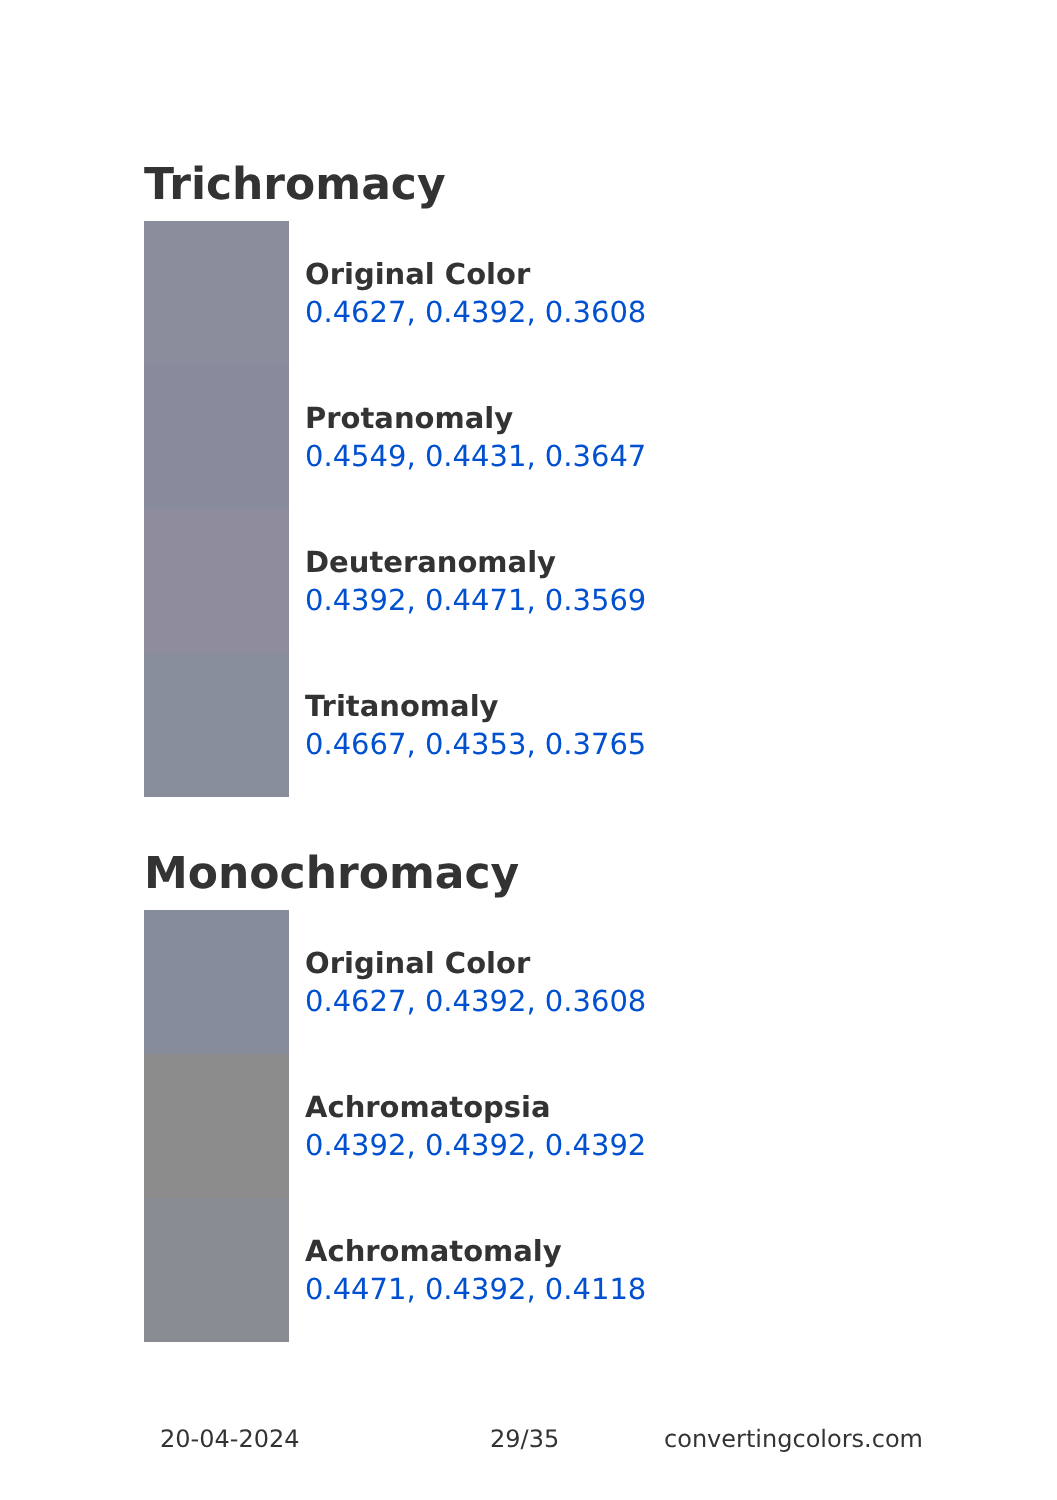Trichromacy
Original Color
0.4627, 0.4392, 0.3608
Protanomaly
0.4549, 0.4431, 0.3647
Deuteranomaly
0.4392, 0.4471, 0.3569
Tritanomaly
0.4667, 0.4353, 0.3765
Monochromacy
Original Color
0.4627, 0.4392, 0.3608
Achromatopsia
0.4392, 0.4392, 0.4392
Achromatomaly
0.4471, 0.4392, 0.4118
20-04-2024 29/35 convertingcolors.com